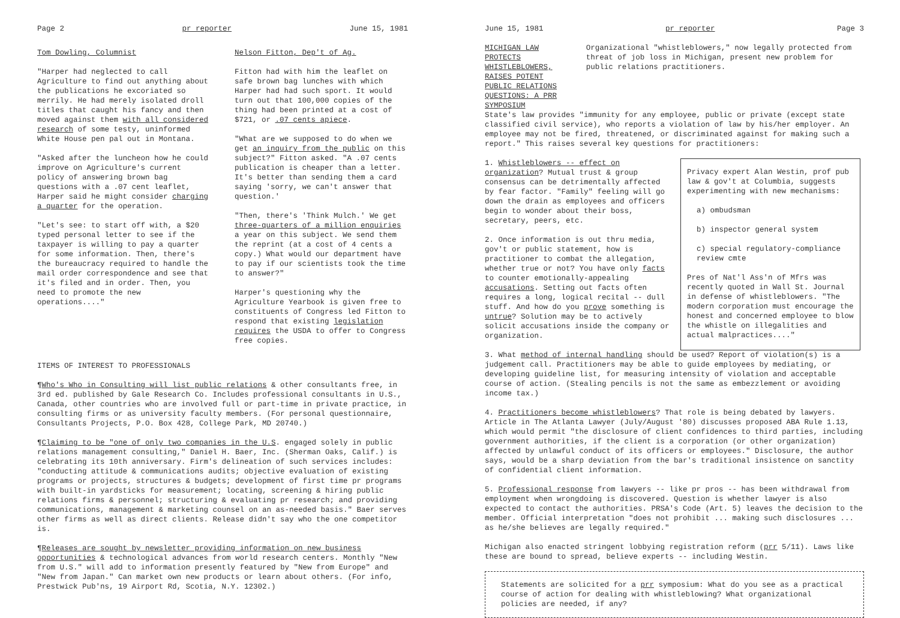Page 2 pr reporter June 15, 1981
Tom Dowling, Columnist
"Harper had neglected to call Agriculture to find out anything about the publications he excoriated so merrily. He had merely isolated droll titles that caught his fancy and then moved against them with all considered research of some testy, uninformed White House pen pal out in Montana.
"Asked after the luncheon how he could improve on Agriculture's current policy of answering brown bag questions with a .07 cent leaflet, Harper said he might consider charging a quarter for the operation.
"Let's see: to start off with, a $20 typed personal letter to see if the taxpayer is willing to pay a quarter for some information. Then, there's the bureaucracy required to handle the mail order correspondence and see that it's filed and in order. Then, you need to promote the new operations...."
Nelson Fitton, Dep't of Ag.
Fitton had with him the leaflet on safe brown bag lunches with which Harper had had such sport. It would turn out that 100,000 copies of the thing had been printed at a cost of $721, or .07 cents apiece.
"What are we supposed to do when we get an inquiry from the public on this subject?" Fitton asked. "A .07 cents publication is cheaper than a letter. It's better than sending them a card saying 'sorry, we can't answer that question.'
"Then, there's 'Think Mulch.' We get three-quarters of a million enquiries a year on this subject. We send them the reprint (at a cost of 4 cents a copy.) What would our department have to pay if our scientists took the time to answer?"
Harper's questioning why the Agriculture Yearbook is given free to constituents of Congress led Fitton to respond that existing legislation requires the USDA to offer to Congress free copies.
ITEMS OF INTEREST TO PROFESSIONALS
¶Who's Who in Consulting will list public relations & other consultants free, in 3rd ed. published by Gale Research Co. Includes professional consultants in U.S., Canada, other countries who are involved full or part-time in private practice, in consulting firms or as university faculty members. (For personal questionnaire, Consultants Projects, P.O. Box 428, College Park, MD 20740.)
¶Claiming to be "one of only two companies in the U.S. engaged solely in public relations management consulting," Daniel H. Baer, Inc. (Sherman Oaks, Calif.) is celebrating its 10th anniversary. Firm's delineation of such services includes: "conducting attitude & communications audits; objective evaluation of existing programs or projects, structures & budgets; development of first time pr programs with built-in yardsticks for measurement; locating, screening & hiring public relations firms & personnel; structuring & evaluating pr research; and providing communications, management & marketing counsel on an as-needed basis." Baer serves other firms as well as direct clients. Release didn't say who the one competitor is.
¶Releases are sought by newsletter providing information on new business opportunities & technological advances from world research centers. Monthly "New from U.S." will add to information presently featured by "New from Europe" and "New from Japan." Can market own new products or learn about others. (For info, Prestwick Pub'ns, 19 Airport Rd, Scotia, N.Y. 12302.)
June 15, 1981 pr reporter Page 3
MICHIGAN LAW PROTECTS WHISTLEBLOWERS, RAISES POTENT PUBLIC RELATIONS QUESTIONS: A PRR SYMPOSIUM
Organizational "whistleblowers," now legally protected from threat of job loss in Michigan, present new problem for public relations practitioners.
State's law provides "immunity for any employee, public or private (except state classified civil service), who reports a violation of law by his/her employer. An employee may not be fired, threatened, or discriminated against for making such a report." This raises several key questions for practitioners:
1. Whistleblowers -- effect on organization? Mutual trust & group consensus can be detrimentally affected by fear factor. "Family" feeling will go down the drain as employees and officers begin to wonder about their boss, secretary, peers, etc.
2. Once information is out thru media, gov't or public statement, how is practitioner to combat the allegation, whether true or not? You have only facts to counter emotionally-appealing accusations. Setting out facts often requires a long, logical recital -- dull stuff. And how do you prove something is untrue? Solution may be to actively solicit accusations inside the company or organization.
Privacy expert Alan Westin, prof pub law & gov't at Columbia, suggests experimenting with new mechanisms:
a) ombudsman
b) inspector general system
c) special regulatory-compliance review cmte
Pres of Nat'l Ass'n of Mfrs was recently quoted in Wall St. Journal in defense of whistleblowers. "The modern corporation must encourage the honest and concerned employee to blow the whistle on illegalities and actual malpractices...."
3. What method of internal handling should be used? Report of violation(s) is a judgement call. Practitioners may be able to guide employees by mediating, or developing guideline list, for measuring intensity of violation and acceptable course of action. (Stealing pencils is not the same as embezzlement or avoiding income tax.)
4. Practitioners become whistleblowers? That role is being debated by lawyers. Article in The Atlanta Lawyer (July/August '80) discusses proposed ABA Rule 1.13, which would permit "the disclosure of client confidences to third parties, including government authorities, if the client is a corporation (or other organization) affected by unlawful conduct of its officers or employees." Disclosure, the author says, would be a sharp deviation from the bar's traditional insistence on sanctity of confidential client information.
5. Professional response from lawyers -- like pr pros -- has been withdrawal from employment when wrongdoing is discovered. Question is whether lawyer is also expected to contact the authorities. PRSA's Code (Art. 5) leaves the decision to the member. Official interpretation "does not prohibit ... making such disclosures ... as he/she believes are legally required."
Michigan also enacted stringent lobbying registration reform (prr 5/11). Laws like these are bound to spread, believe experts -- including Westin.
Statements are solicited for a prr symposium: What do you see as a practical course of action for dealing with whistleblowing? What organizational policies are needed, if any?